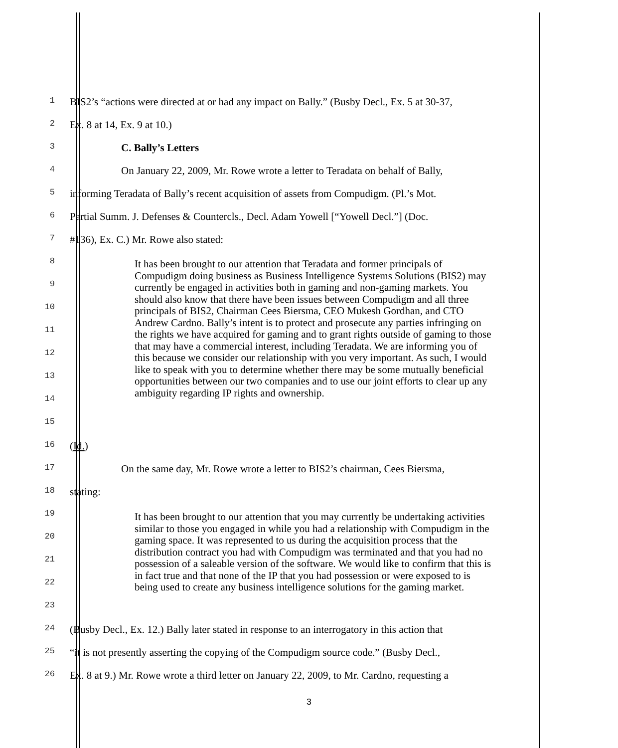1
BIS2’s “actions were directed at or had any impact on Bally.” (Busby Decl., Ex. 5 at 30-37,
2
Ex. 8 at 14, Ex. 9 at 10.)
3
C. Bally’s Letters
4
On January 22, 2009, Mr. Rowe wrote a letter to Teradata on behalf of Bally,
5
informing Teradata of Bally’s recent acquisition of assets from Compudigm. (Pl.’s Mot.
6
Partial Summ. J. Defenses & Countercls., Decl. Adam Yowell [“Yowell Decl.”] (Doc.
7
#136), Ex. C.) Mr. Rowe also stated:
8
9
10
11
12
13
14
15
It has been brought to our attention that Teradata and former principals of Compudigm doing business as Business Intelligence Systems Solutions (BIS2) may currently be engaged in activities both in gaming and non-gaming markets. You should also know that there have been issues between Compudigm and all three principals of BIS2, Chairman Cees Biersma, CEO Mukesh Gordhan, and CTO Andrew Cardno. Bally’s intent is to protect and prosecute any parties infringing on the rights we have acquired for gaming and to grant rights outside of gaming to those that may have a commercial interest, including Teradata. We are informing you of this because we consider our relationship with you very important. As such, I would like to speak with you to determine whether there may be some mutually beneficial opportunities between our two companies and to use our joint efforts to clear up any ambiguity regarding IP rights and ownership.
16
(Id.)
17
On the same day, Mr. Rowe wrote a letter to BIS2’s chairman, Cees Biersma,
18
stating:
19
20
21
22
23
It has been brought to our attention that you may currently be undertaking activities similar to those you engaged in while you had a relationship with Compudigm in the gaming space. It was represented to us during the acquisition process that the distribution contract you had with Compudigm was terminated and that you had no possession of a saleable version of the software. We would like to confirm that this is in fact true and that none of the IP that you had possession or were exposed to is being used to create any business intelligence solutions for the gaming market.
24
(Busby Decl., Ex. 12.) Bally later stated in response to an interrogatory in this action that
25
“it is not presently asserting the copying of the Compudigm source code.” (Busby Decl.,
26
Ex. 8 at 9.) Mr. Rowe wrote a third letter on January 22, 2009, to Mr. Cardno, requesting a
3